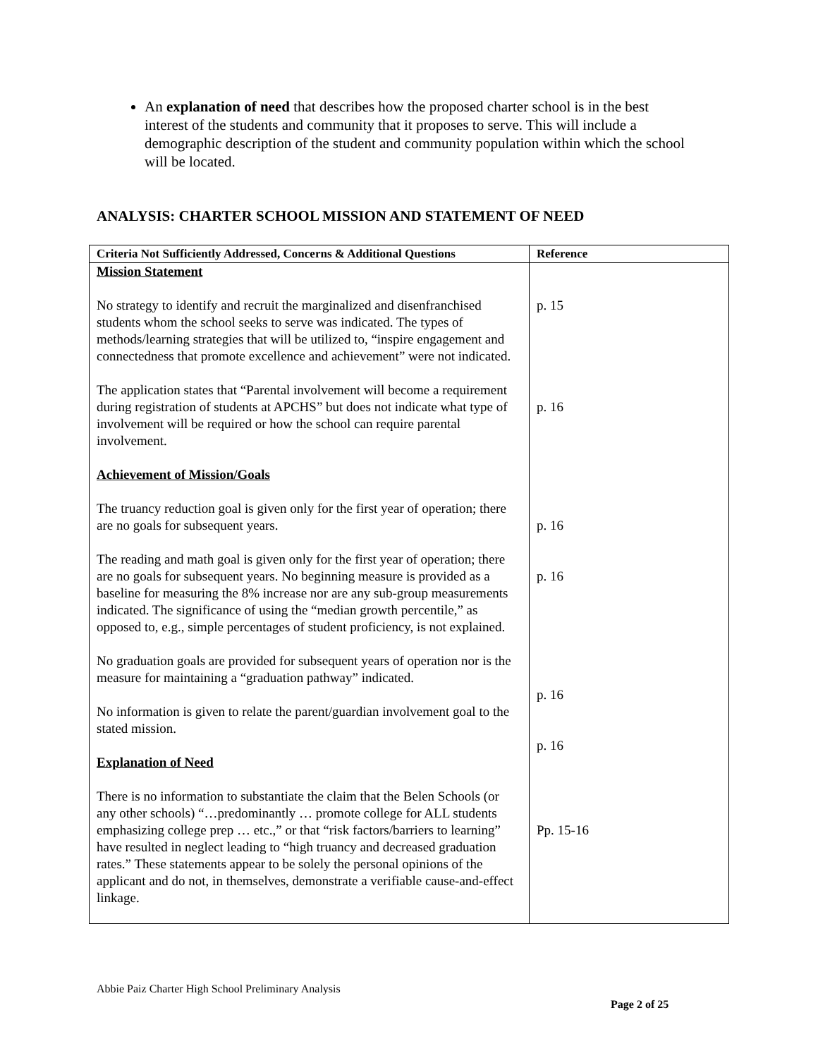An explanation of need that describes how the proposed charter school is in the best interest of the students and community that it proposes to serve. This will include a demographic description of the student and community population within which the school will be located.
ANALYSIS: CHARTER SCHOOL MISSION AND STATEMENT OF NEED
| Criteria Not Sufficiently Addressed, Concerns & Additional Questions | Reference |
| --- | --- |
| Mission Statement No strategy to identify and recruit the marginalized and disenfranchised students whom the school seeks to serve was indicated. The types of methods/learning strategies that will be utilized to, “inspire engagement and connectedness that promote excellence and achievement” were not indicated. The application states that “Parental involvement will become a requirement during registration of students at APCHS” but does not indicate what type of involvement will be required or how the school can require parental involvement. Achievement of Mission/Goals The truancy reduction goal is given only for the first year of operation; there are no goals for subsequent years. The reading and math goal is given only for the first year of operation; there are no goals for subsequent years. No beginning measure is provided as a baseline for measuring the 8% increase nor are any sub-group measurements indicated. The significance of using the “median growth percentile,” as opposed to, e.g., simple percentages of student proficiency, is not explained. No graduation goals are provided for subsequent years of operation nor is the measure for maintaining a “graduation pathway” indicated. No information is given to relate the parent/guardian involvement goal to the stated mission. Explanation of Need There is no information to substantiate the claim that the Belen Schools (or any other schools) “…predominantly … promote college for ALL students emphasizing college prep … etc.,” or that “risk factors/barriers to learning” have resulted in neglect leading to “high truancy and decreased graduation rates.” These statements appear to be solely the personal opinions of the applicant and do not, in themselves, demonstrate a verifiable cause-and-effect linkage. | p. 15 p. 16 p. 16 p. 16 p. 16 p. 16 Pp. 15-16 |
Abbie Paiz Charter High School Preliminary Analysis
Page 2 of 25